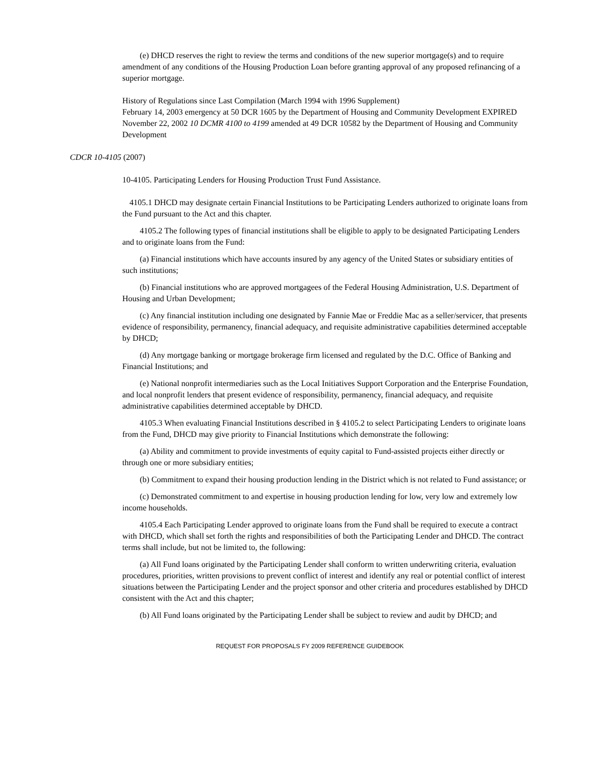(e) DHCD reserves the right to review the terms and conditions of the new superior mortgage(s) and to require amendment of any conditions of the Housing Production Loan before granting approval of any proposed refinancing of a superior mortgage.
History of Regulations since Last Compilation (March 1994 with 1996 Supplement)
February 14, 2003 emergency at 50 DCR 1605 by the Department of Housing and Community Development EXPIRED
November 22, 2002 10 DCMR 4100 to 4199 amended at 49 DCR 10582 by the Department of Housing and Community Development
CDCR 10-4105 (2007)
10-4105. Participating Lenders for Housing Production Trust Fund Assistance.
4105.1 DHCD may designate certain Financial Institutions to be Participating Lenders authorized to originate loans from the Fund pursuant to the Act and this chapter.
4105.2 The following types of financial institutions shall be eligible to apply to be designated Participating Lenders and to originate loans from the Fund:
(a) Financial institutions which have accounts insured by any agency of the United States or subsidiary entities of such institutions;
(b) Financial institutions who are approved mortgagees of the Federal Housing Administration, U.S. Department of Housing and Urban Development;
(c) Any financial institution including one designated by Fannie Mae or Freddie Mac as a seller/servicer, that presents evidence of responsibility, permanency, financial adequacy, and requisite administrative capabilities determined acceptable by DHCD;
(d) Any mortgage banking or mortgage brokerage firm licensed and regulated by the D.C. Office of Banking and Financial Institutions; and
(e) National nonprofit intermediaries such as the Local Initiatives Support Corporation and the Enterprise Foundation, and local nonprofit lenders that present evidence of responsibility, permanency, financial adequacy, and requisite administrative capabilities determined acceptable by DHCD.
4105.3 When evaluating Financial Institutions described in § 4105.2 to select Participating Lenders to originate loans from the Fund, DHCD may give priority to Financial Institutions which demonstrate the following:
(a) Ability and commitment to provide investments of equity capital to Fund-assisted projects either directly or through one or more subsidiary entities;
(b) Commitment to expand their housing production lending in the District which is not related to Fund assistance; or
(c) Demonstrated commitment to and expertise in housing production lending for low, very low and extremely low income households.
4105.4 Each Participating Lender approved to originate loans from the Fund shall be required to execute a contract with DHCD, which shall set forth the rights and responsibilities of both the Participating Lender and DHCD. The contract terms shall include, but not be limited to, the following:
(a) All Fund loans originated by the Participating Lender shall conform to written underwriting criteria, evaluation procedures, priorities, written provisions to prevent conflict of interest and identify any real or potential conflict of interest situations between the Participating Lender and the project sponsor and other criteria and procedures established by DHCD consistent with the Act and this chapter;
(b) All Fund loans originated by the Participating Lender shall be subject to review and audit by DHCD; and
REQUEST FOR PROPOSALS FY 2009 REFERENCE GUIDEBOOK